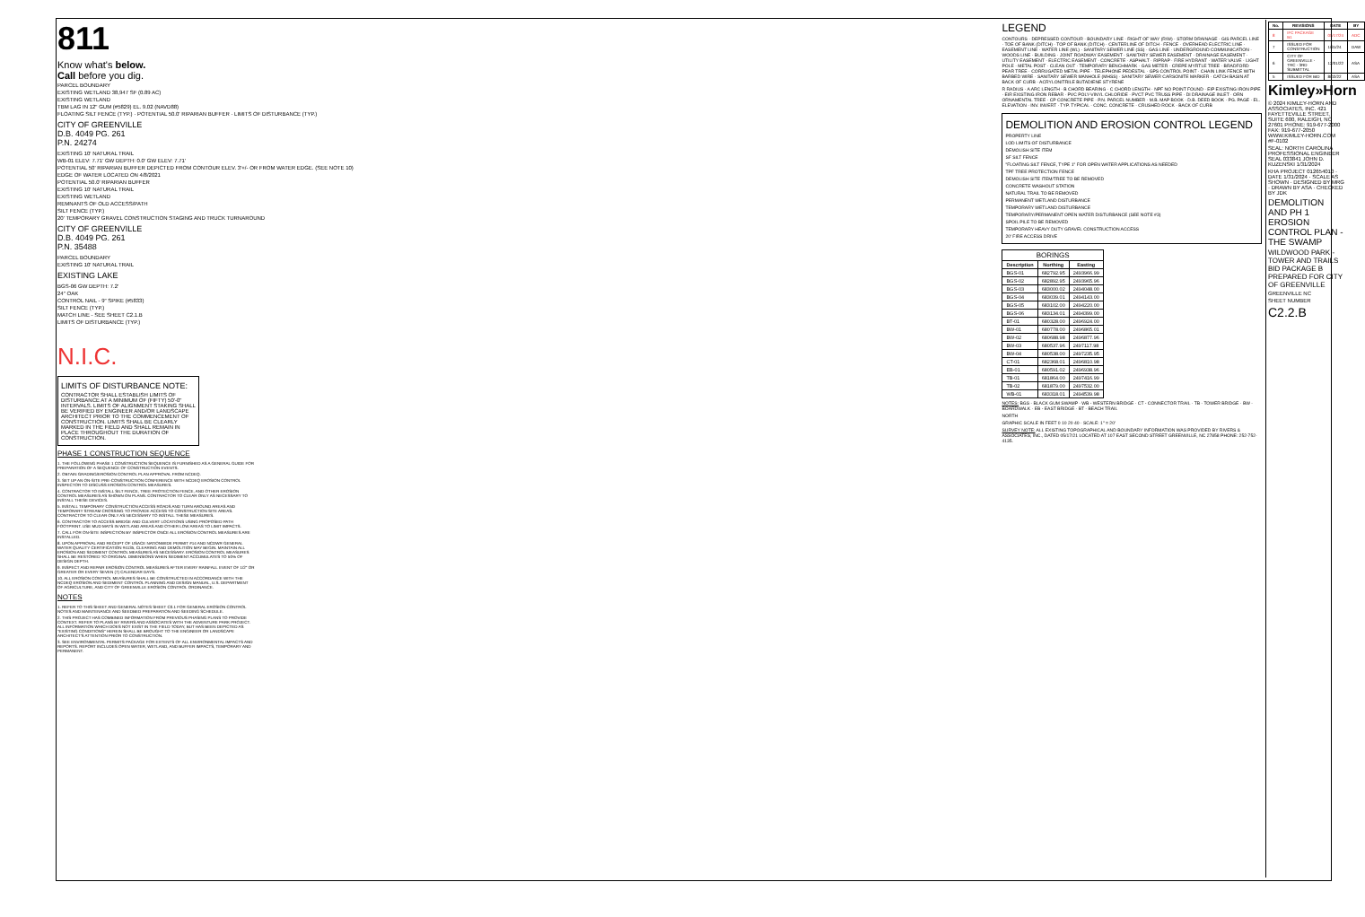811
Know what's below.
Call before you dig.
PARCEL BOUNDARY
EXISTING WETLAND 38,947 SF (0.89 AC)
EXISTING WETLAND
TBM LAG IN 12" GUM (#5829) EL. 9.02 (NAVD88)
FLOATING SILT FENCE (TYP.) · POTENTIAL 50.0' RIPARIAN BUFFER · LIMITS OF DISTURBANCE (TYP.)
CITY OF GREENVILLE
D.B. 4049 PG. 261
P.N. 24274
EXISTING 10' NATURAL TRAIL
WB-01 ELEV: 7.71' GW DEPTH: 0.0' GW ELEV: 7.71'
POTENTIAL 50' RIPARIAN BUFFER DEPICTED FROM CONTOUR ELEV. 3'+/- OR FROM WATER EDGE. (SEE NOTE 10)
EDGE OF WATER LOCATED ON 4/8/2021
POTENTIAL 50.0' RIPARIAN BUFFER
EXISTING 10' NATURAL TRAIL
EXISTING WETLAND
REMNANTS OF OLD ACCESS/PATH
SILT FENCE (TYP.)
20' TEMPORARY GRAVEL CONSTRUCTION STAGING AND TRUCK TURNAROUND
CITY OF GREENVILLE
D.B. 4049 PG. 261
P.N. 35488
PARCEL BOUNDARY
EXISTING 10' NATURAL TRAIL
EXISTING LAKE
BGS-06 GW DEPTH: 7.2'
24" OAK
CONTROL NAIL - 9" SPIKE (#5833)
SILT FENCE (TYP.)
MATCH LINE - SEE SHEET C2.1.B
LIMITS OF DISTURBANCE (TYP.)
N.I.C.
LIMITS OF DISTURBANCE NOTE:
CONTRACTOR SHALL ESTABLISH LIMITS OF DISTURBANCE AT A MINIMUM OF (FIFTY) 50'-0" INTERVALS. LIMITS OF ALIGNMENT STAKING SHALL BE VERIFIED BY ENGINEER AND/OR LANDSCAPE ARCHITECT PRIOR TO THE COMMENCEMENT OF CONSTRUCTION. LIMITS SHALL BE CLEARLY MARKED IN THE FIELD AND SHALL REMAIN IN PLACE THROUGHOUT THE DURATION OF CONSTRUCTION.
PHASE 1 CONSTRUCTION SEQUENCE
1. THE FOLLOWING PHASE 1 CONSTRUCTION SEQUENCE IS FURNISHED AS A GENERAL GUIDE FOR PREPARATION OF A SEQUENCE OF CONSTRUCTION EVENTS.
2. OBTAIN GRADING/EROSION CONTROL PLAN APPROVAL FROM NCDEQ.
3. SET UP AN ON-SITE PRE-CONSTRUCTION CONFERENCE WITH NCDEQ EROSION CONTROL INSPECTOR TO DISCUSS EROSION CONTROL MEASURES.
4. CONTRACTOR TO INSTALL SILT FENCE, TREE PROTECTION FENCE, AND OTHER EROSION CONTROL MEASURES AS SHOWN ON PLANS. CONTRACTOR TO CLEAR ONLY AS NECESSARY TO INSTALL THESE DEVICES.
5. INSTALL TEMPORARY CONSTRUCTION ACCESS ROADS AND TURN AROUND AREAS AND TEMPORARY STREAM CROSSING TO PROVIDE ACCESS TO CONSTRUCTION SITE AREAS. CONTRACTOR TO CLEAR ONLY AS NECESSARY TO INSTALL THESE MEASURES.
6. CONTRACTOR TO ACCESS BRIDGE AND CULVERT LOCATIONS USING PROPOSED PATH FOOTPRINT. USE MUD MATS IN WETLAND AREAS AND OTHER LOW AREAS TO LIMIT IMPACTS.
7. CALL FOR ON-SITE INSPECTION BY INSPECTOR ONCE ALL EROSION CONTROL MEASURES ARE INSTALLED.
8. UPON APPROVAL AND RECEIPT OF USACE NATIONWIDE PERMIT #14 AND NCDWR GENERAL WATER QUALITY CERTIFICATION #4135, CLEARING AND DEMOLITION MAY BEGIN. MAINTAIN ALL EROSION AND SEDIMENT CONTROL MEASURES AS NECESSARY. EROSION CONTROL MEASURES SHALL BE RESTORED TO ORIGINAL DIMENSIONS WHEN SEDIMENT ACCUMULATES TO 50% OF DESIGN DEPTH.
9. INSPECT AND REPAIR EROSION CONTROL MEASURES AFTER EVERY RAINFALL EVENT OF 1/2" OR GREATER OR EVERY SEVEN (7) CALENDAR DAYS.
10. ALL EROSION CONTROL MEASURES SHALL BE CONSTRUCTED IN ACCORDANCE WITH THE NCDEQ EROSION AND SEDIMENT CONTROL PLANNING AND DESIGN MANUAL, U.S. DEPARTMENT OF AGRICULTURE, AND CITY OF GREENVILLE EROSION CONTROL ORDINANCE.
NOTES
1. REFER TO THIS SHEET AND GENERAL NOTES SHEET C0.1 FOR GENERAL EROSION CONTROL NOTES AND MAINTENANCE AND SEEDBED PREPARATION AND SEEDING SCHEDULE.
2. THIS PROJECT HAS COMBINED INFORMATION FROM PREVIOUS PHASING PLANS TO PROVIDE CONTEXT. REFER TO PLANS BY RIVERS AND ASSOCIATES WITH THE ADVENTURE PARK PROJECT. ALL INFORMATION WHICH DOES NOT EXIST IN THE FIELD TODAY, BUT HAS BEEN DEPICTED AS "EXISTING CONDITIONS" HEREIN SHALL BE BROUGHT TO THE ENGINEER OR LANDSCAPE ARCHITECT'S ATTENTION PRIOR TO CONSTRUCTION.
3. SEE ENVIRONMENTAL PERMITS PACKAGE FOR EXTENTS OF ALL ENVIRONMENTAL IMPACTS AND REPORTS. REPORT INCLUDES OPEN WATER, WETLAND, AND BUFFER IMPACTS, TEMPORARY AND PERMANENT.
LEGEND
CONTOURS · DEPRESSED CONTOUR · BOUNDARY LINE · RIGHT OF WAY (R/W) · STORM DRAINAGE · GIS PARCEL LINE · TOE OF BANK (DITCH) · TOP OF BANK (DITCH) · CENTERLINE OF DITCH · FENCE · OVERHEAD ELECTRIC LINE · EASEMENT LINE · WATER LINE (WL) · SANITARY SEWER LINE (SS) · GAS LINE · UNDERGROUND COMMUNICATION · WOODS LINE · BUILDING · JOINT ROADWAY EASEMENT · SANITARY SEWER EASEMENT · DRAINAGE EASEMENT · UTILITY EASEMENT · ELECTRIC EASEMENT · CONCRETE · ASPHALT · RIPRAP · FIRE HYDRANT · WATER VALVE · LIGHT POLE · METAL POST · CLEAN OUT · TEMPORARY BENCHMARK · GAS METER · CREPE MYRTLE TREE · BRADFORD PEAR TREE · CORRUGATED METAL PIPE · TELEPHONE PEDESTAL · GPS CONTROL POINT · CHAIN LINK FENCE WITH BARBED WIRE · SANITARY SEWER MANHOLE (MHSS) · SANITARY SEWER CARSONITE MARKER · CATCH BASIN AT BACK OF CURB · ACRYLONITRILE BUTADIENE STYRENE
R RADIUS · A ARC LENGTH · B CHORD BEARING · C CHORD LENGTH · NPF NO POINT FOUND · EIP EXISTING IRON PIPE · EIR EXISTING IRON REBAR · PVC POLY-VINYL CHLORIDE · PVCT PVC TRUSS PIPE · DI DRAINAGE INLET · ORN ORNAMENTAL TREE · CP CONCRETE PIPE · P.N. PARCEL NUMBER · M.B. MAP BOOK · D.B. DEED BOOK · PG. PAGE · EL. ELEVATION · INV. INVERT · TYP. TYPICAL · CONC. CONCRETE · CRUSHED ROCK · BACK OF CURB
DEMOLITION AND EROSION CONTROL LEGEND
PROPERTY LINE
LOD LIMITS OF DISTURBANCE
DEMOLISH SITE ITEM
SF SILT FENCE
"FLOATING SILT FENCE, TYPE 1" FOR OPEN WATER APPLICATIONS AS NEEDED
TPF TREE PROTECTION FENCE
DEMOLISH SITE ITEM/TREE TO BE REMOVED
CONCRETE WASHOUT STATION
NATURAL TRAIL TO BE REMOVED
PERMANENT WETLAND DISTURBANCE
TEMPORARY WETLAND DISTURBANCE
TEMPORARY/PERMANENT OPEN WATER DISTURBANCE (SEE NOTE #3)
SPOIL PILE TO BE REMOVED
TEMPORARY HEAVY DUTY GRAVEL CONSTRUCTION ACCESS
20' FIRE ACCESS DRIVE
| BORINGS | | |
| --- | --- | --- |
| Description | Northing | Easting |
| BGS-01 | 682792.95 | 2493966.99 |
| BGS-02 | 682892.95 | 2493965.96 |
| BGS-03 | 683000.02 | 2494048.00 |
| BGS-04 | 683039.01 | 2494143.00 |
| BGS-05 | 683102.00 | 2494220.00 |
| BGS-06 | 683134.01 | 2494399.00 |
| BT-01 | 680328.00 | 2496924.00 |
| BW-01 | 680778.00 | 2496865.01 |
| BW-02 | 680688.98 | 2496877.96 |
| BW-03 | 680537.96 | 2497117.98 |
| BW-04 | 680538.00 | 2497235.95 |
| CT-01 | 682368.01 | 2496810.98 |
| EB-01 | 680591.02 | 2496938.96 |
| TB-01 | 681864.00 | 2497416.99 |
| TB-02 | 681879.00 | 2497532.00 |
| WB-01 | 683318.01 | 2494539.98 |
NOTES: BGS - BLACK GUM SWAMP · WB - WESTERN BRIDGE · CT - CONNECTOR TRAIL · TB - TOWER BRIDGE · BW - BOARDWALK · EB - EAST BRIDGE · BT - BEACH TRAIL
NORTH
GRAPHIC SCALE IN FEET 0 10 20 40 · SCALE: 1" = 20'
SURVEY NOTE: ALL EXISTING TOPOGRAPHICAL AND BOUNDARY INFORMATION WAS PROVIDED BY RIVERS & ASSOCIATES, INC., DATED 05/17/21 LOCATED AT 107 EAST SECOND STREET GREENVILLE, NC 27858 PHONE: 252-752-4135.
| No. | REVISIONS | DATE | BY |
| --- | --- | --- | --- |
| 8 | IFC PACKAGE B1 | 05/17/24 | ADC |
| 7 | ISSUED FOR CONSTRUCTION | 1/31/24 | DAW |
| 6 | CITY OF GREENVILLE - TRC - 3RD SUBMITTAL | 12/01/22 | ASA |
| 5 | ISSUED FOR BID | 8/02/22 | ASA |
Kimley»Horn
© 2024 KIMLEY-HORN AND ASSOCIATES, INC. 421 FAYETTEVILLE STREET, SUITE 600, RALEIGH, NC 27601 PHONE: 919-677-2000 FAX: 919-677-2050 WWW.KIMLEY-HORN.COM #F-0102
SEAL: NORTH CAROLINA PROFESSIONAL ENGINEER SEAL 033841 JOHN D. KUZENSKI 1/31/2024
KHA PROJECT 012654010 · DATE 1/31/2024 · SCALE AS SHOWN · DESIGNED BY MRG · DRAWN BY ASA · CHECKED BY JDK
DEMOLITION AND PH 1 EROSION CONTROL PLAN - THE SWAMP
WILDWOOD PARK - TOWER AND TRAILS BID PACKAGE B
PREPARED FOR CITY OF GREENVILLE
GREENVILLE NC
SHEET NUMBER
C2.2.B